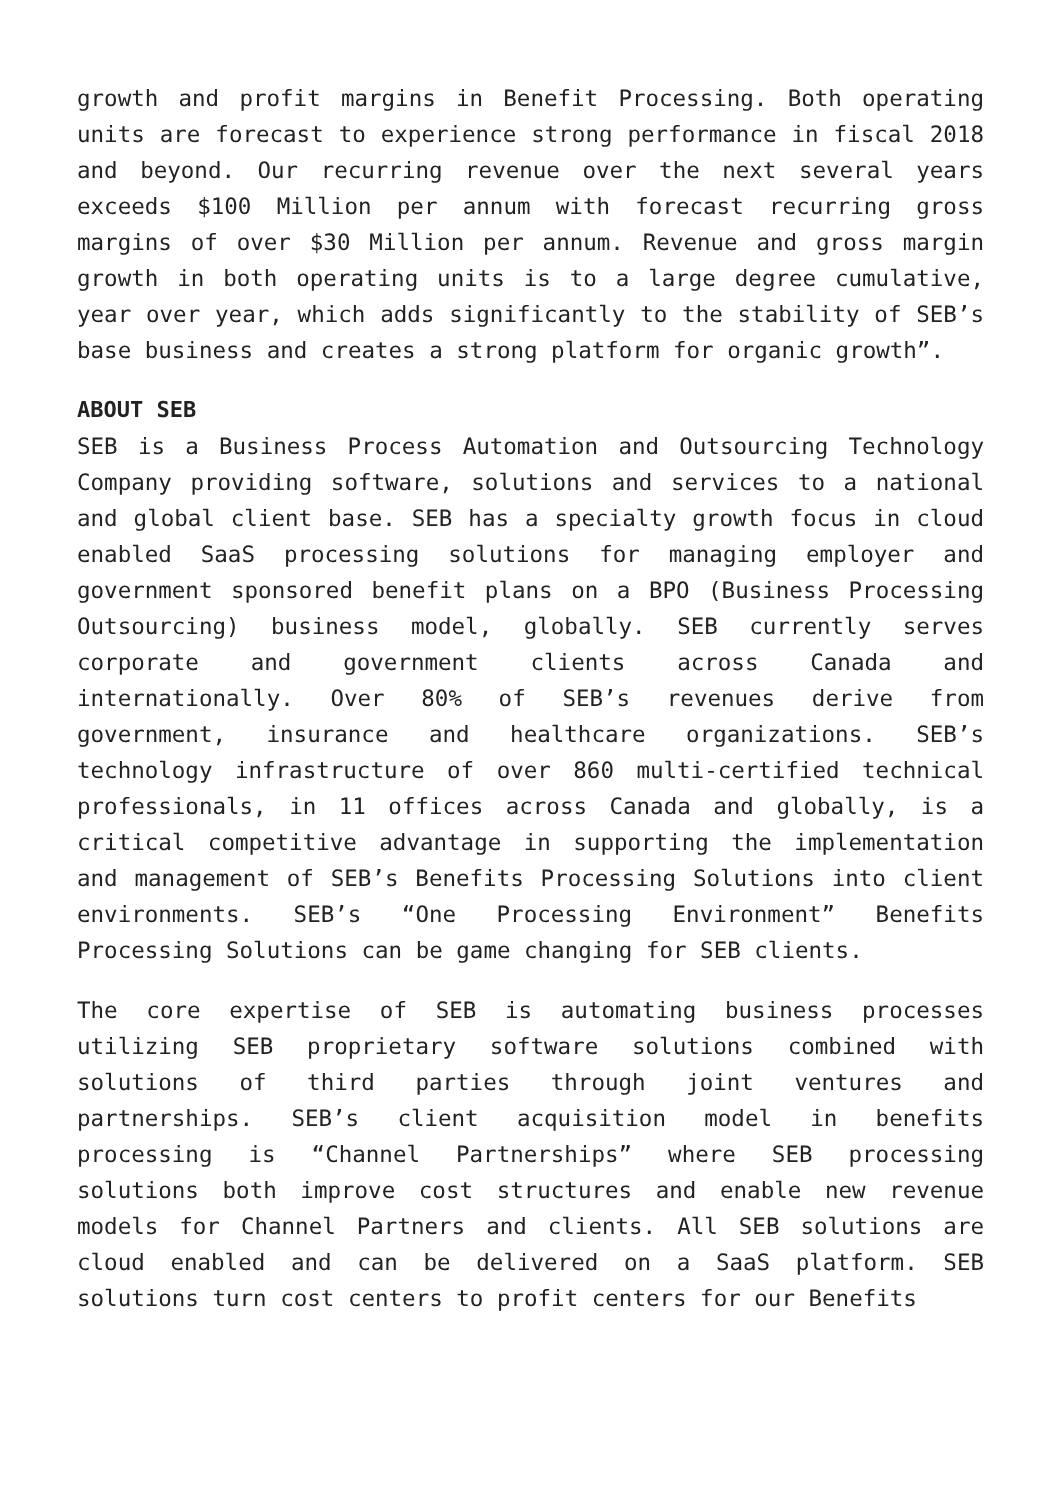growth and profit margins in Benefit Processing. Both operating units are forecast to experience strong performance in fiscal 2018 and beyond. Our recurring revenue over the next several years exceeds $100 Million per annum with forecast recurring gross margins of over $30 Million per annum. Revenue and gross margin growth in both operating units is to a large degree cumulative, year over year, which adds significantly to the stability of SEB’s base business and creates a strong platform for organic growth”.
ABOUT SEB
SEB is a Business Process Automation and Outsourcing Technology Company providing software, solutions and services to a national and global client base. SEB has a specialty growth focus in cloud enabled SaaS processing solutions for managing employer and government sponsored benefit plans on a BPO (Business Processing Outsourcing) business model, globally. SEB currently serves corporate and government clients across Canada and internationally. Over 80% of SEB’s revenues derive from government, insurance and healthcare organizations. SEB’s technology infrastructure of over 860 multi-certified technical professionals, in 11 offices across Canada and globally, is a critical competitive advantage in supporting the implementation and management of SEB’s Benefits Processing Solutions into client environments. SEB’s “One Processing Environment” Benefits Processing Solutions can be game changing for SEB clients.
The core expertise of SEB is automating business processes utilizing SEB proprietary software solutions combined with solutions of third parties through joint ventures and partnerships. SEB’s client acquisition model in benefits processing is “Channel Partnerships” where SEB processing solutions both improve cost structures and enable new revenue models for Channel Partners and clients. All SEB solutions are cloud enabled and can be delivered on a SaaS platform. SEB solutions turn cost centers to profit centers for our Benefits